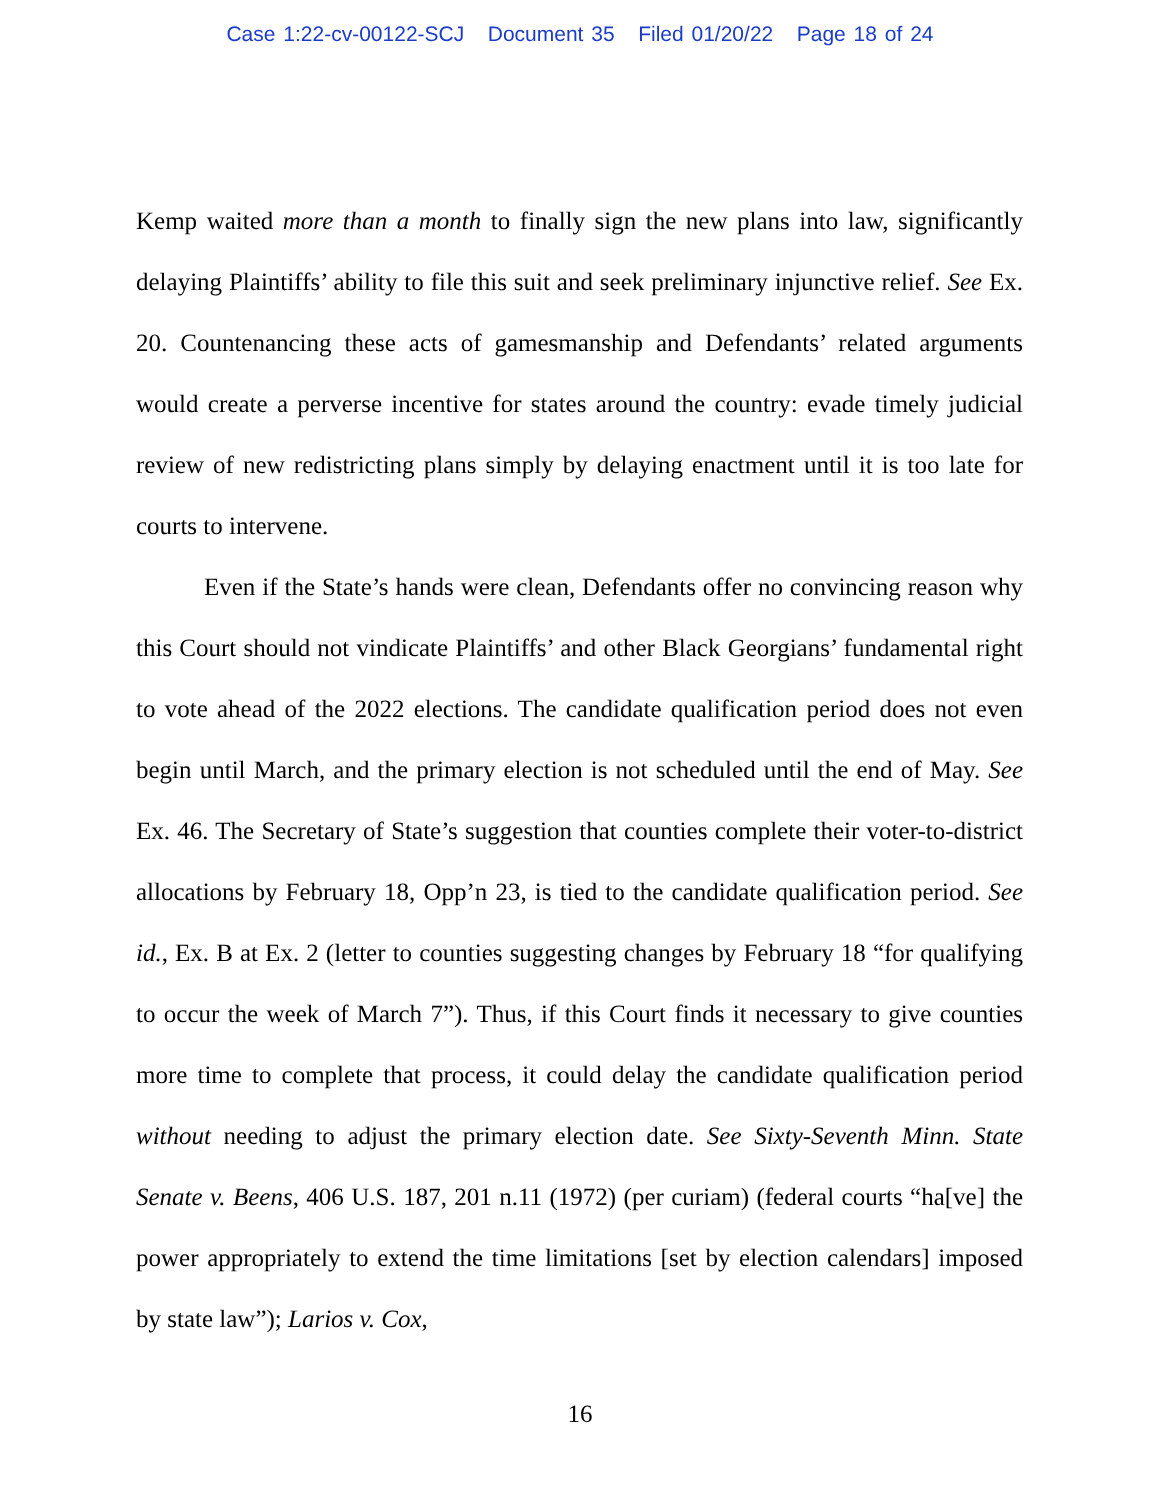Case 1:22-cv-00122-SCJ Document 35 Filed 01/20/22 Page 18 of 24
Kemp waited more than a month to finally sign the new plans into law, significantly delaying Plaintiffs’ ability to file this suit and seek preliminary injunctive relief. See Ex. 20. Countenancing these acts of gamesmanship and Defendants’ related arguments would create a perverse incentive for states around the country: evade timely judicial review of new redistricting plans simply by delaying enactment until it is too late for courts to intervene.
Even if the State’s hands were clean, Defendants offer no convincing reason why this Court should not vindicate Plaintiffs’ and other Black Georgians’ fundamental right to vote ahead of the 2022 elections. The candidate qualification period does not even begin until March, and the primary election is not scheduled until the end of May. See Ex. 46. The Secretary of State’s suggestion that counties complete their voter-to-district allocations by February 18, Opp’n 23, is tied to the candidate qualification period. See id., Ex. B at Ex. 2 (letter to counties suggesting changes by February 18 “for qualifying to occur the week of March 7”). Thus, if this Court finds it necessary to give counties more time to complete that process, it could delay the candidate qualification period without needing to adjust the primary election date. See Sixty-Seventh Minn. State Senate v. Beens, 406 U.S. 187, 201 n.11 (1972) (per curiam) (federal courts “ha[ve] the power appropriately to extend the time limitations [set by election calendars] imposed by state law”); Larios v. Cox,
16